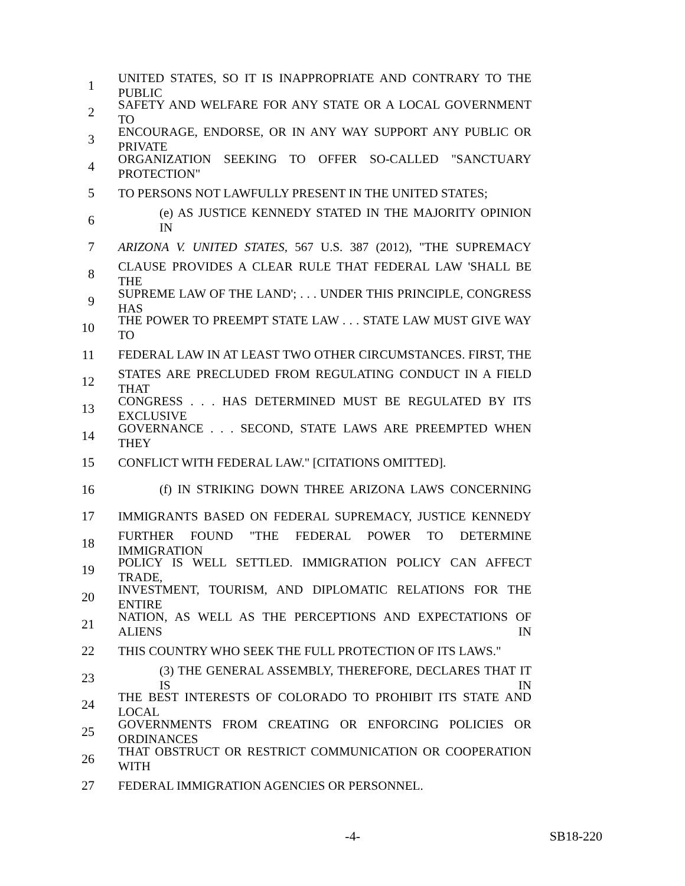1 UNITED STATES, SO IT IS INAPPROPRIATE AND CONTRARY TO THE PUBLIC
2 SAFETY AND WELFARE FOR ANY STATE OR A LOCAL GOVERNMENT TO
3 ENCOURAGE, ENDORSE, OR IN ANY WAY SUPPORT ANY PUBLIC OR PRIVATE
4 ORGANIZATION SEEKING TO OFFER SO-CALLED "SANCTUARY PROTECTION"
5 TO PERSONS NOT LAWFULLY PRESENT IN THE UNITED STATES;
6 (e) AS JUSTICE KENNEDY STATED IN THE MAJORITY OPINION IN
7 ARIZONA V. UNITED STATES, 567 U.S. 387 (2012), "THE SUPREMACY
8 CLAUSE PROVIDES A CLEAR RULE THAT FEDERAL LAW 'SHALL BE THE
9 SUPREME LAW OF THE LAND'; . . . UNDER THIS PRINCIPLE, CONGRESS HAS
10 THE POWER TO PREEMPT STATE LAW . . . STATE LAW MUST GIVE WAY TO
11 FEDERAL LAW IN AT LEAST TWO OTHER CIRCUMSTANCES. FIRST, THE
12 STATES ARE PRECLUDED FROM REGULATING CONDUCT IN A FIELD THAT
13 CONGRESS . . . HAS DETERMINED MUST BE REGULATED BY ITS EXCLUSIVE
14 GOVERNANCE . . . SECOND, STATE LAWS ARE PREEMPTED WHEN THEY
15 CONFLICT WITH FEDERAL LAW." [CITATIONS OMITTED].
16 (f) IN STRIKING DOWN THREE ARIZONA LAWS CONCERNING
17 IMMIGRANTS BASED ON FEDERAL SUPREMACY, JUSTICE KENNEDY
18 FURTHER FOUND "THE FEDERAL POWER TO DETERMINE IMMIGRATION
19 POLICY IS WELL SETTLED. IMMIGRATION POLICY CAN AFFECT TRADE,
20 INVESTMENT, TOURISM, AND DIPLOMATIC RELATIONS FOR THE ENTIRE
21 NATION, AS WELL AS THE PERCEPTIONS AND EXPECTATIONS OF ALIENS IN
22 THIS COUNTRY WHO SEEK THE FULL PROTECTION OF ITS LAWS."
23 (3) THE GENERAL ASSEMBLY, THEREFORE, DECLARES THAT IT IS IN
24 THE BEST INTERESTS OF COLORADO TO PROHIBIT ITS STATE AND LOCAL
25 GOVERNMENTS FROM CREATING OR ENFORCING POLICIES OR ORDINANCES
26 THAT OBSTRUCT OR RESTRICT COMMUNICATION OR COOPERATION WITH
27 FEDERAL IMMIGRATION AGENCIES OR PERSONNEL.
-4- SB18-220